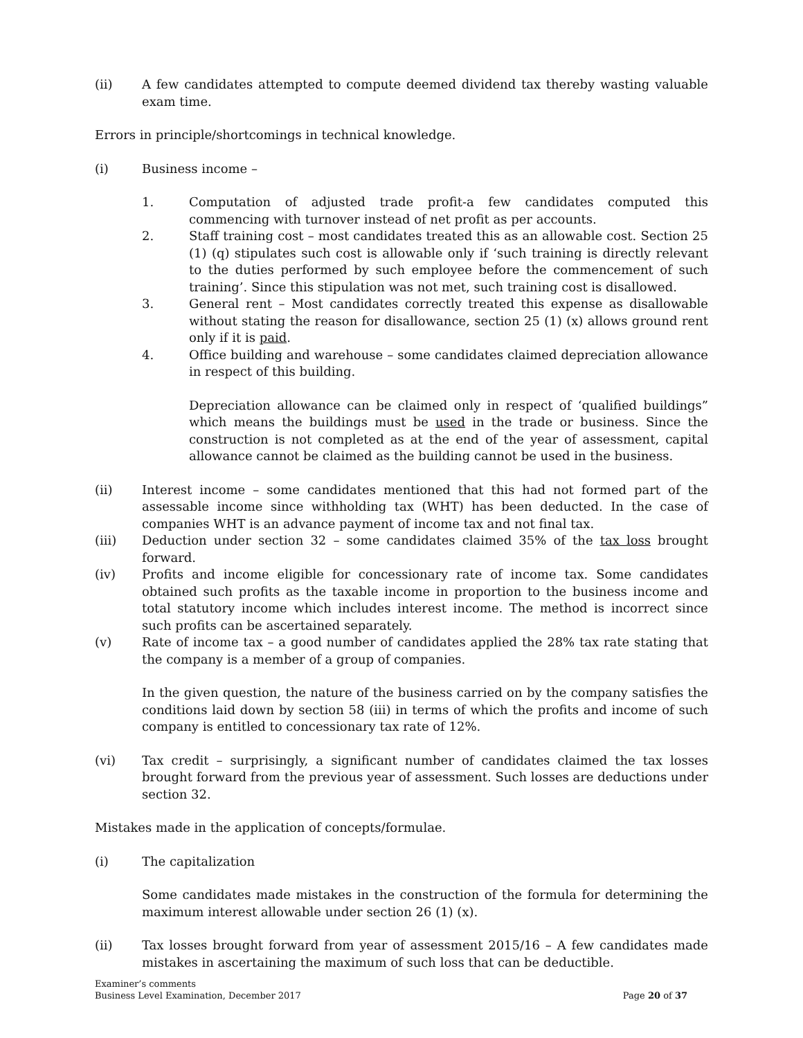(ii) A few candidates attempted to compute deemed dividend tax thereby wasting valuable exam time.
Errors in principle/shortcomings in technical knowledge.
(i) Business income –
1. Computation of adjusted trade profit-a few candidates computed this commencing with turnover instead of net profit as per accounts.
2. Staff training cost – most candidates treated this as an allowable cost. Section 25 (1) (q) stipulates such cost is allowable only if ‘such training is directly relevant to the duties performed by such employee before the commencement of such training’. Since this stipulation was not met, such training cost is disallowed.
3. General rent – Most candidates correctly treated this expense as disallowable without stating the reason for disallowance, section 25 (1) (x) allows ground rent only if it is paid.
4. Office building and warehouse – some candidates claimed depreciation allowance in respect of this building.
Depreciation allowance can be claimed only in respect of ‘qualified buildings” which means the buildings must be used in the trade or business. Since the construction is not completed as at the end of the year of assessment, capital allowance cannot be claimed as the building cannot be used in the business.
(ii) Interest income – some candidates mentioned that this had not formed part of the assessable income since withholding tax (WHT) has been deducted. In the case of companies WHT is an advance payment of income tax and not final tax.
(iii) Deduction under section 32 – some candidates claimed 35% of the tax loss brought forward.
(iv) Profits and income eligible for concessionary rate of income tax. Some candidates obtained such profits as the taxable income in proportion to the business income and total statutory income which includes interest income. The method is incorrect since such profits can be ascertained separately.
(v) Rate of income tax – a good number of candidates applied the 28% tax rate stating that the company is a member of a group of companies.
In the given question, the nature of the business carried on by the company satisfies the conditions laid down by section 58 (iii) in terms of which the profits and income of such company is entitled to concessionary tax rate of 12%.
(vi) Tax credit – surprisingly, a significant number of candidates claimed the tax losses brought forward from the previous year of assessment. Such losses are deductions under section 32.
Mistakes made in the application of concepts/formulae.
(i) The capitalization
Some candidates made mistakes in the construction of the formula for determining the maximum interest allowable under section 26 (1) (x).
(ii) Tax losses brought forward from year of assessment 2015/16 – A few candidates made mistakes in ascertaining the maximum of such loss that can be deductible.
Examiner’s comments
Business Level Examination, December 2017
Page 20 of 37